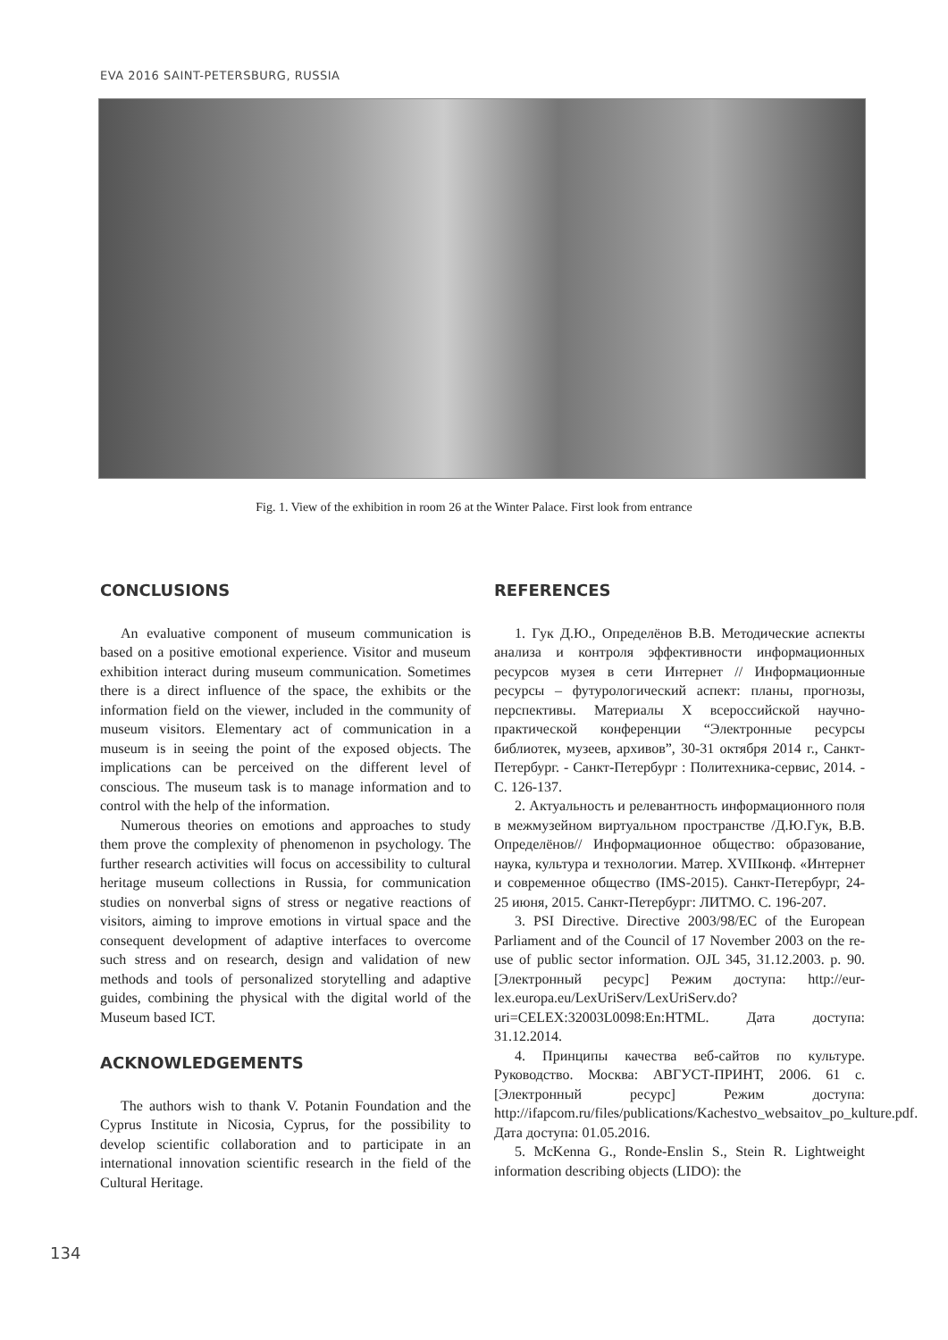EVA 2016 SAINT-PETERSBURG, RUSSIA
Fig. 1. View of the exhibition in room 26 at the Winter Palace. First look from entrance
CONCLUSIONS
An evaluative component of museum communication is based on a positive emotional experience. Visitor and museum exhibition interact during museum communication. Sometimes there is a direct influence of the space, the exhibits or the information field on the viewer, included in the community of museum visitors. Elementary act of communication in a museum is in seeing the point of the exposed objects. The implications can be perceived on the different level of conscious. The museum task is to manage information and to control with the help of the information.
Numerous theories on emotions and approaches to study them prove the complexity of phenomenon in psychology. The further research activities will focus on accessibility to cultural heritage museum collections in Russia, for communication studies on nonverbal signs of stress or negative reactions of visitors, aiming to improve emotions in virtual space and the consequent development of adaptive interfaces to overcome such stress and on research, design and validation of new methods and tools of personalized storytelling and adaptive guides, combining the physical with the digital world of the Museum based ICT.
ACKNOWLEDGEMENTS
The authors wish to thank V. Potanin Foundation and the Cyprus Institute in Nicosia, Cyprus, for the possibility to develop scientific collaboration and to participate in an international innovation scientific research in the field of the Cultural Heritage.
REFERENCES
1. Гук Д.Ю., Определёнов В.В. Методические аспекты анализа и контроля эффективности информационных ресурсов музея в сети Интернет // Информационные ресурсы – футурологический аспект: планы, прогнозы, перспективы. Материалы X всероссийской научно-практической конференции “Электронные ресурсы библиотек, музеев, архивов”, 30-31 октября 2014 г., Санкт-Петербург. - Санкт-Петербург : Политехника-сервис, 2014. - С. 126-137.
2. Актуальность и релевантность информационного поля в межмузейном виртуальном пространстве /Д.Ю.Гук, В.В. Определёнов// Информационное общество: образование, наука, культура и технологии. Матер. XVIIIконф. «Интернет и современное общество (IMS-2015). Санкт-Петербург, 24-25 июня, 2015. Санкт-Петербург: ЛИТМО. С. 196-207.
3. PSI Directive. Directive 2003/98/EC of the European Parliament and of the Council of 17 November 2003 on the re-use of public sector information. OJL 345, 31.12.2003. p. 90.[Электронный ресурс] Режим доступа: http://eur-lex.europa.eu/LexUriServ/LexUriServ.do?uri=CELEX:32003L0098:En:HTML. Дата доступа: 31.12.2014.
4. Принципы качества веб-сайтов по культуре. Руководство. Москва: АВГУСТ-ПРИНТ, 2006. 61 с. [Электронный ресурс] Режим доступа: http://ifapcom.ru/files/publications/Kachestvo_websaitov_po_kulture.pdf. Дата доступа: 01.05.2016.
5. McKenna G., Ronde-Enslin S., Stein R. Lightweight information describing objects (LIDO): the
134